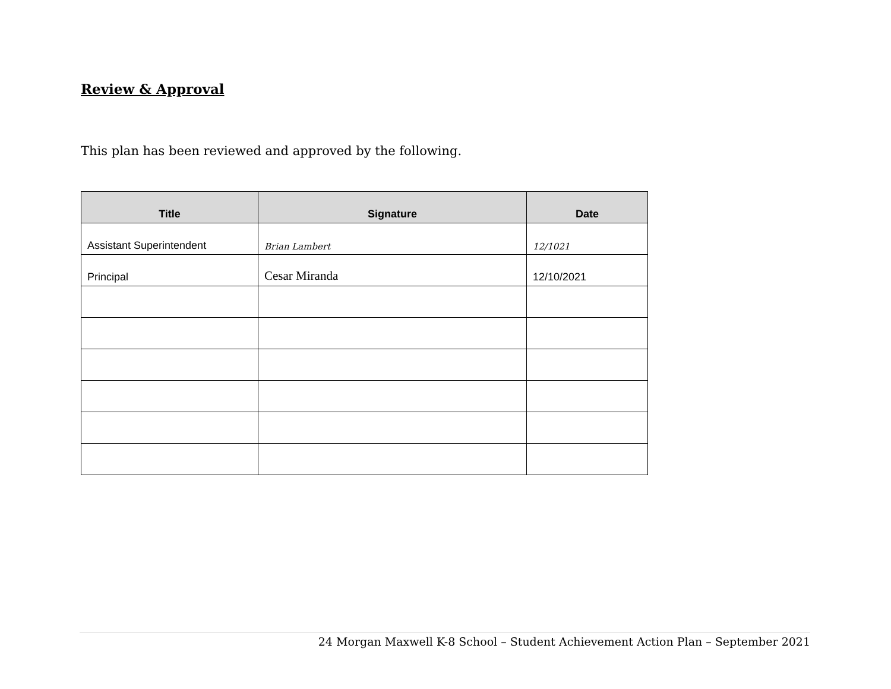Review & Approval
This plan has been reviewed and approved by the following.
| Title | Signature | Date |
| --- | --- | --- |
| Assistant Superintendent | Brian Lambert | 12/1021 |
| Principal | Cesar Miranda | 12/10/2021 |
24 Morgan Maxwell K-8 School – Student Achievement Action Plan – September 2021